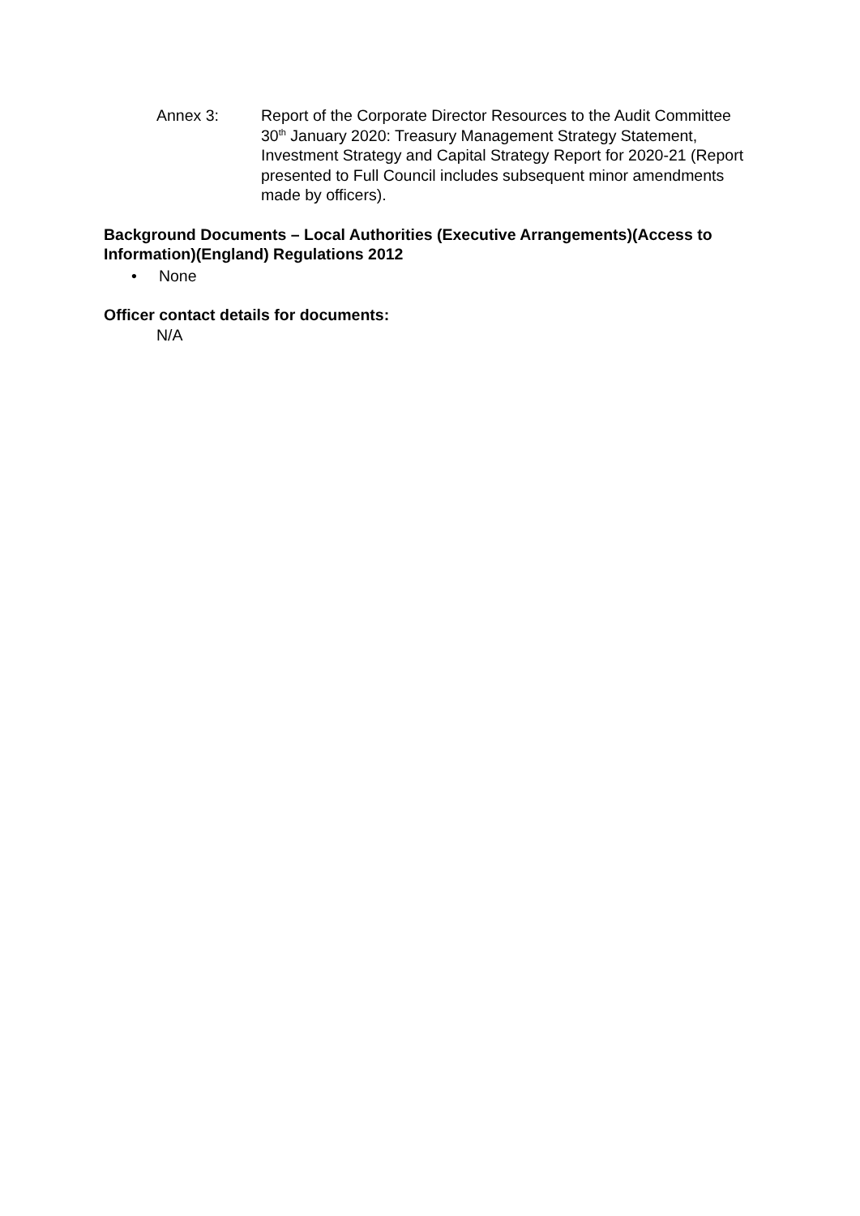Annex 3: Report of the Corporate Director Resources to the Audit Committee 30<sup>th</sup> January 2020: Treasury Management Strategy Statement, Investment Strategy and Capital Strategy Report for 2020-21 (Report presented to Full Council includes subsequent minor amendments made by officers).
Background Documents – Local Authorities (Executive Arrangements)(Access to Information)(England) Regulations 2012
• None
Officer contact details for documents:
N/A